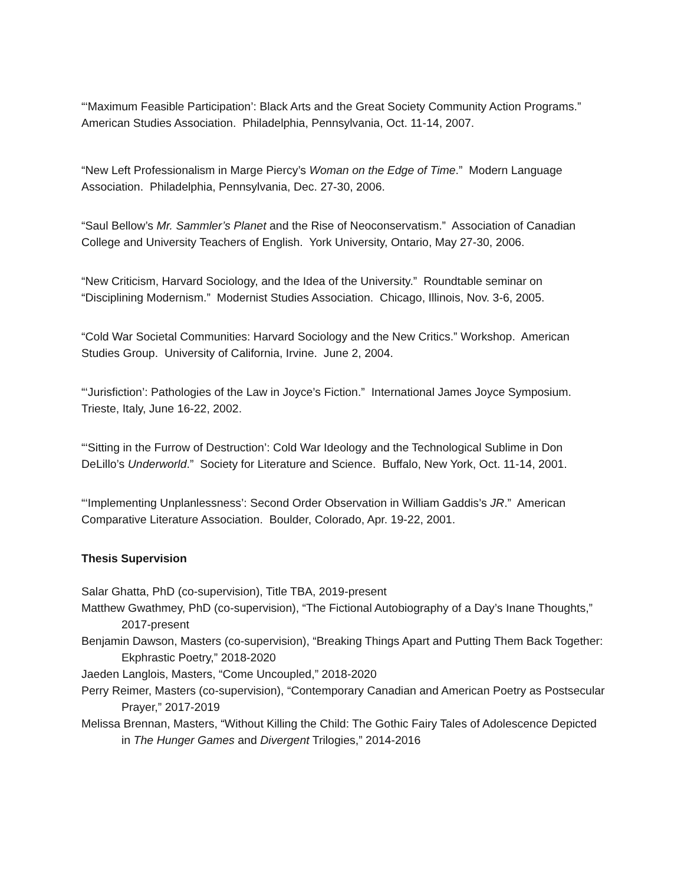“‘Maximum Feasible Participation’: Black Arts and the Great Society Community Action Programs.” American Studies Association. Philadelphia, Pennsylvania, Oct. 11-14, 2007.
“New Left Professionalism in Marge Piercy’s Woman on the Edge of Time.” Modern Language Association. Philadelphia, Pennsylvania, Dec. 27-30, 2006.
“Saul Bellow’s Mr. Sammler’s Planet and the Rise of Neoconservatism.” Association of Canadian College and University Teachers of English. York University, Ontario, May 27-30, 2006.
“New Criticism, Harvard Sociology, and the Idea of the University.” Roundtable seminar on “Disciplining Modernism.” Modernist Studies Association. Chicago, Illinois, Nov. 3-6, 2005.
“Cold War Societal Communities: Harvard Sociology and the New Critics.” Workshop. American Studies Group. University of California, Irvine. June 2, 2004.
“‘Jurisfiction’: Pathologies of the Law in Joyce’s Fiction.” International James Joyce Symposium. Trieste, Italy, June 16-22, 2002.
“‘Sitting in the Furrow of Destruction’: Cold War Ideology and the Technological Sublime in Don DeLillo’s Underworld.” Society for Literature and Science. Buffalo, New York, Oct. 11-14, 2001.
“‘Implementing Unplanlessness’: Second Order Observation in William Gaddis’s JR.” American Comparative Literature Association. Boulder, Colorado, Apr. 19-22, 2001.
Thesis Supervision
Salar Ghatta, PhD (co-supervision), Title TBA, 2019-present
Matthew Gwathmey, PhD (co-supervision), “The Fictional Autobiography of a Day’s Inane Thoughts,” 2017-present
Benjamin Dawson, Masters (co-supervision), “Breaking Things Apart and Putting Them Back Together: Ekphrastic Poetry,” 2018-2020
Jaeden Langlois, Masters, “Come Uncoupled,” 2018-2020
Perry Reimer, Masters (co-supervision), “Contemporary Canadian and American Poetry as Postsecular Prayer,” 2017-2019
Melissa Brennan, Masters, “Without Killing the Child: The Gothic Fairy Tales of Adolescence Depicted in The Hunger Games and Divergent Trilogies,” 2014-2016